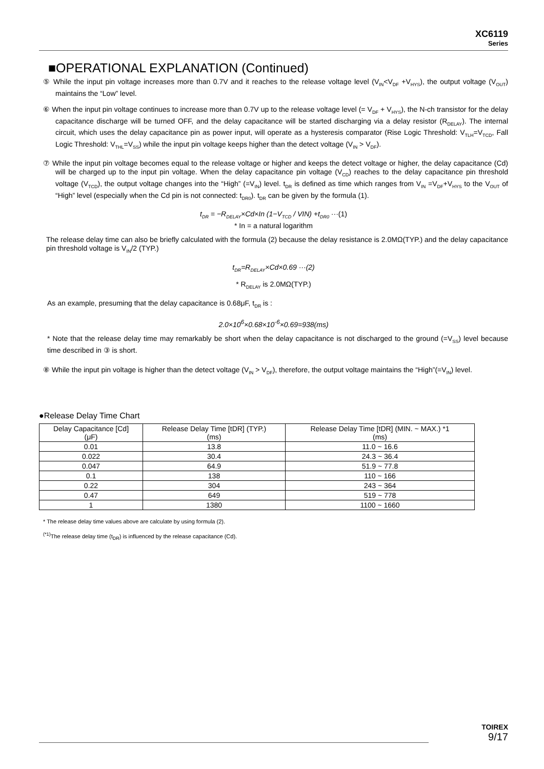XC6119
Series
■OPERATIONAL EXPLANATION (Continued)
⑤ While the input pin voltage increases more than 0.7V and it reaches to the release voltage level (V<sub>IN</sub><V<sub>DF</sub> +V<sub>HYS</sub>), the output voltage (V<sub>OUT</sub>) maintains the “Low” level.
⑥ When the input pin voltage continues to increase more than 0.7V up to the release voltage level (= V<sub>DF</sub> + V<sub>HYS</sub>), the N-ch transistor for the delay capacitance discharge will be turned OFF, and the delay capacitance will be started discharging via a delay resistor (R<sub>DELAY</sub>). The internal circuit, which uses the delay capacitance pin as power input, will operate as a hysteresis comparator (Rise Logic Threshold: V<sub>TLH</sub>=V<sub>TCD</sub>, Fall Logic Threshold: V<sub>THL</sub>=V<sub>SS</sub>) while the input pin voltage keeps higher than the detect voltage (V<sub>IN</sub> > V<sub>DF</sub>).
⑦ While the input pin voltage becomes equal to the release voltage or higher and keeps the detect voltage or higher, the delay capacitance (Cd) will be charged up to the input pin voltage. When the delay capacitance pin voltage (V<sub>CD</sub>) reaches to the delay capacitance pin threshold voltage (V<sub>TCD</sub>), the output voltage changes into the “High” (=V<sub>IN</sub>) level. t<sub>DR</sub> is defined as time which ranges from V<sub>IN</sub> =V<sub>DF</sub>+V<sub>HYS</sub> to the V<sub>OUT</sub> of “High” level (especially when the Cd pin is not connected: t<sub>DR0</sub>). t<sub>DR</sub> can be given by the formula (1).
t<sub>DR</sub> = −R<sub>DELAY</sub>×Cd×In (1−V<sub>TCD</sub> / VIN) +t<sub>DR0</sub> ···(1)
* In = a natural logarithm
The release delay time can also be briefly calculated with the formula (2) because the delay resistance is 2.0MΩ(TYP.) and the delay capacitance pin threshold voltage is V<sub>IN</sub>/2 (TYP.)
t<sub>DR</sub>=R<sub>DELAY</sub>×Cd×0.69 ···(2)
* R<sub>DELAY</sub> is 2.0MΩ(TYP.)
As an example, presuming that the delay capacitance is 0.68μF, t<sub>DR</sub> is :
2.0×10<sup>6</sup>×0.68×10<sup>-6</sup>×0.69=938(ms)
* Note that the release delay time may remarkably be short when the delay capacitance is not discharged to the ground (=V<sub>SS</sub>) level because time described in ③ is short.
⑧ While the input pin voltage is higher than the detect voltage (V<sub>IN</sub> > V<sub>DF</sub>), therefore, the output voltage maintains the “High”(=V<sub>IN</sub>) level.
●Release Delay Time Chart
| Delay Capacitance [Cd] (μF) | Release Delay Time [tDR] (TYP.) (ms) | Release Delay Time [tDR] (MIN. ~ MAX.) *1 (ms) |
| --- | --- | --- |
| 0.01 | 13.8 | 11.0 ~ 16.6 |
| 0.022 | 30.4 | 24.3 ~ 36.4 |
| 0.047 | 64.9 | 51.9 ~ 77.8 |
| 0.1 | 138 | 110 ~ 166 |
| 0.22 | 304 | 243 ~ 364 |
| 0.47 | 649 | 519 ~ 778 |
| 1 | 1380 | 1100 ~ 1660 |
* The release delay time values above are calculate by using formula (2).
<sup>(*1)</sup>The release delay time (t<sub>DR</sub>) is influenced by the release capacitance (Cd).
TOIREX
9/17